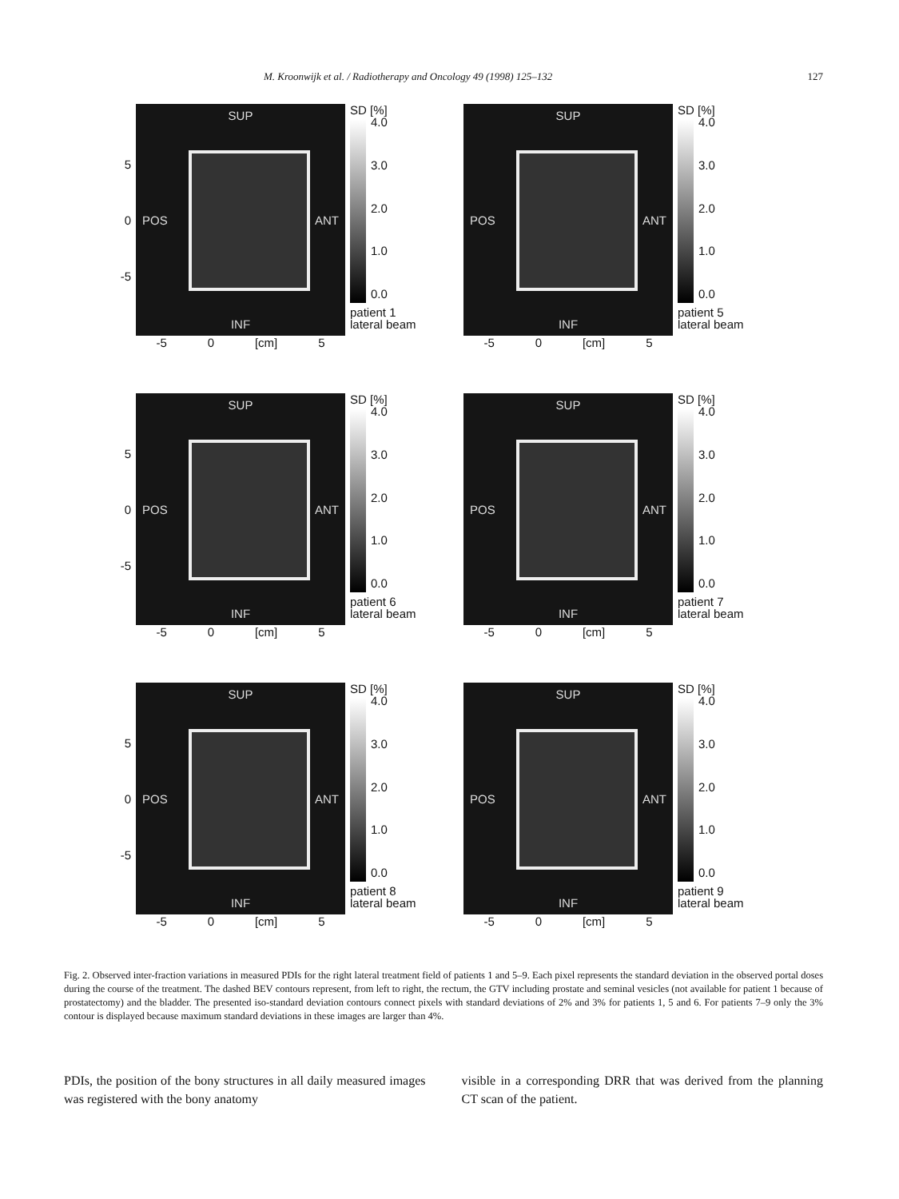M. Kroonwijk et al. / Radiotherapy and Oncology 49 (1998) 125–132 127
5
0
-5
SUP
POS ANT
INF
SD [%]
4.0
3.0
2.0
1.0
0.0
patient 1
lateral beam
-5 0 [cm] 5
SUP
POS ANT
INF
SD [%]
4.0
3.0
2.0
1.0
0.0
patient 5
lateral beam
-5 0 [cm] 5
5
0
-5
SUP
POS ANT
INF
SD [%]
4.0
3.0
2.0
1.0
0.0
patient 6
lateral beam
-5 0 [cm] 5
SUP
POS ANT
INF
SD [%]
4.0
3.0
2.0
1.0
0.0
patient 7
lateral beam
-5 0 [cm] 5
5
0
-5
SUP
POS ANT
INF
SD [%]
4.0
3.0
2.0
1.0
0.0
patient 8
lateral beam
-5 0 [cm] 5
SUP
POS ANT
INF
SD [%]
4.0
3.0
2.0
1.0
0.0
patient 9
lateral beam
-5 0 [cm] 5
Fig. 2. Observed inter-fraction variations in measured PDIs for the right lateral treatment field of patients 1 and 5–9. Each pixel represents the standard deviation in the observed portal doses during the course of the treatment. The dashed BEV contours represent, from left to right, the rectum, the GTV including prostate and seminal vesicles (not available for patient 1 because of prostatectomy) and the bladder. The presented iso-standard deviation contours connect pixels with standard deviations of 2% and 3% for patients 1, 5 and 6. For patients 7–9 only the 3% contour is displayed because maximum standard deviations in these images are larger than 4%.
PDIs, the position of the bony structures in all daily measured images was registered with the bony anatomy
visible in a corresponding DRR that was derived from the planning CT scan of the patient.